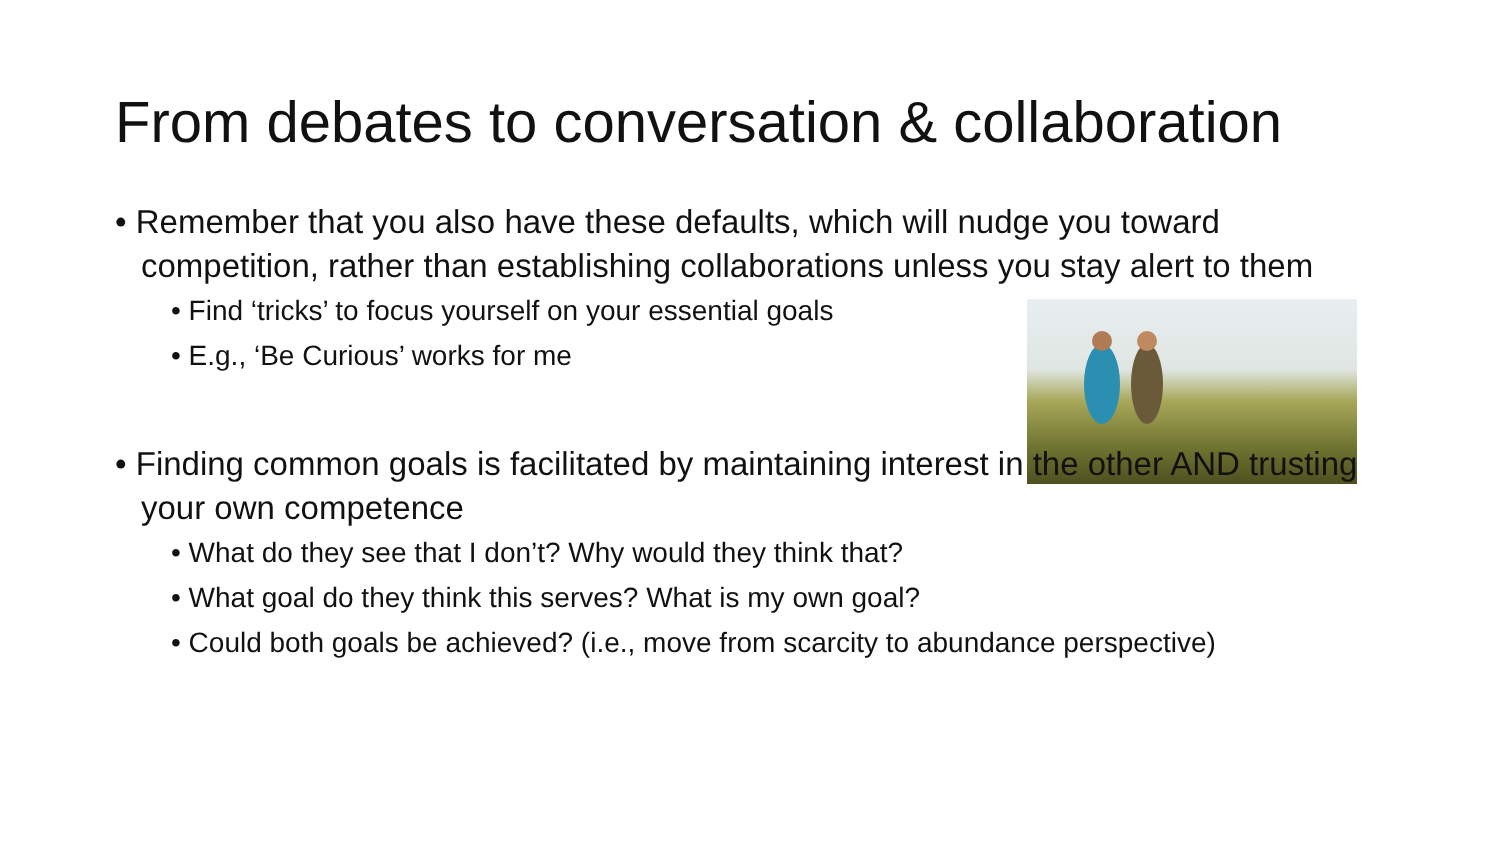From debates to conversation & collaboration
• Remember that you also have these defaults, which will nudge you toward competition, rather than establishing collaborations unless you stay alert to them
• Find ‘tricks’ to focus yourself on your essential goals
• E.g., ‘Be Curious’ works for me
• Finding common goals is facilitated by maintaining interest in the other AND trusting your own competence
• What do they see that I don’t? Why would they think that?
• What goal do they think this serves? What is my own goal?
• Could both goals be achieved? (i.e., move from scarcity to abundance perspective)